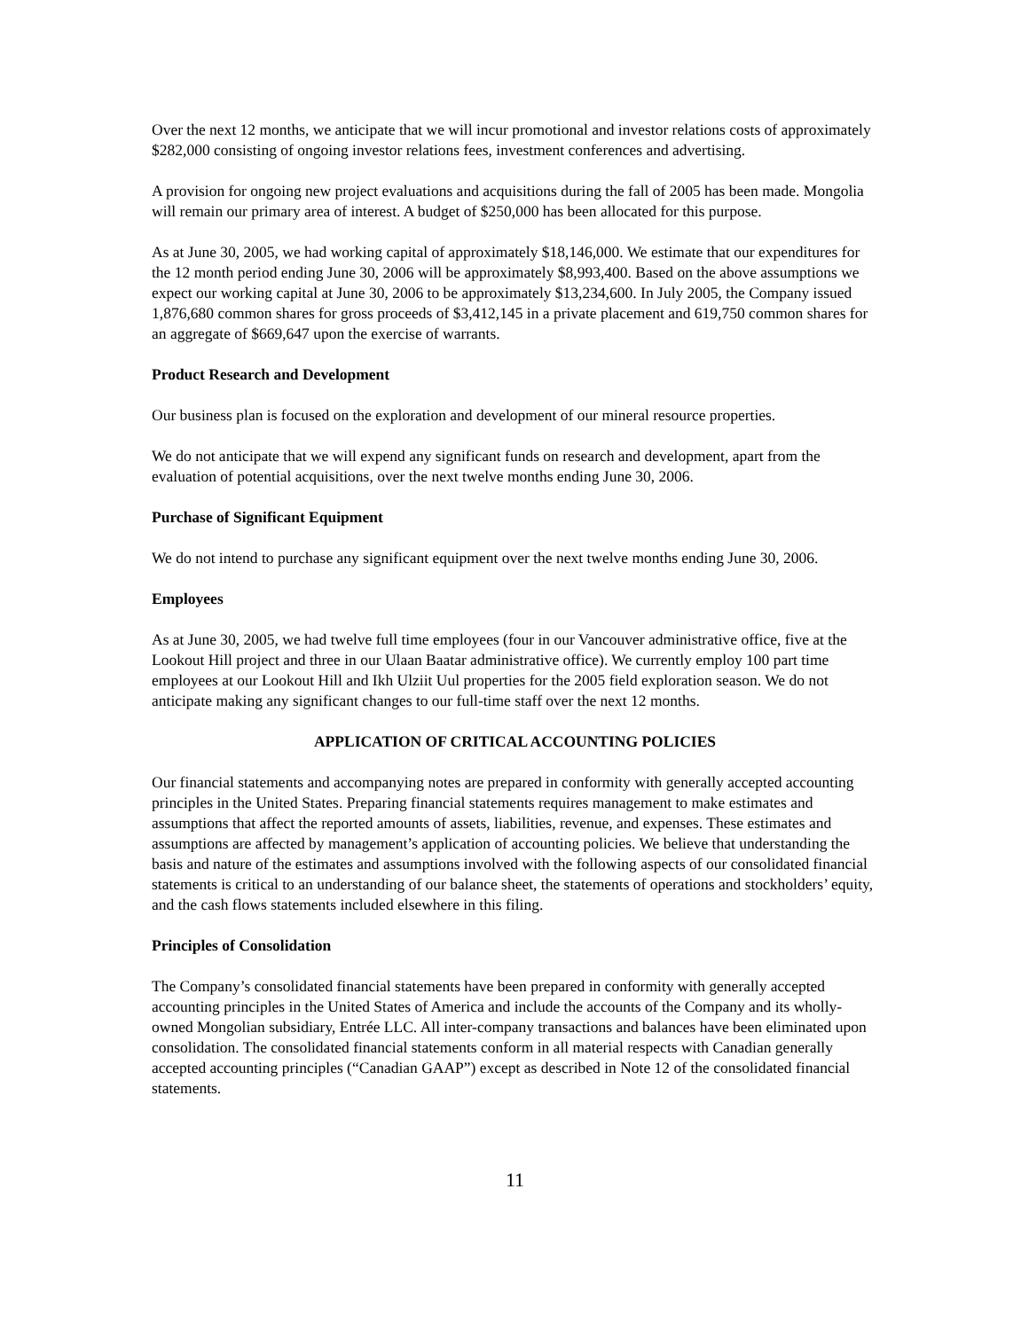Over the next 12 months, we anticipate that we will incur promotional and investor relations costs of approximately $282,000 consisting of ongoing investor relations fees, investment conferences and advertising.
A provision for ongoing new project evaluations and acquisitions during the fall of 2005 has been made. Mongolia will remain our primary area of interest. A budget of $250,000 has been allocated for this purpose.
As at June 30, 2005, we had working capital of approximately $18,146,000. We estimate that our expenditures for the 12 month period ending June 30, 2006 will be approximately $8,993,400. Based on the above assumptions we expect our working capital at June 30, 2006 to be approximately $13,234,600. In July 2005, the Company issued 1,876,680 common shares for gross proceeds of $3,412,145 in a private placement and 619,750 common shares for an aggregate of $669,647 upon the exercise of warrants.
Product Research and Development
Our business plan is focused on the exploration and development of our mineral resource properties.
We do not anticipate that we will expend any significant funds on research and development, apart from the evaluation of potential acquisitions, over the next twelve months ending June 30, 2006.
Purchase of Significant Equipment
We do not intend to purchase any significant equipment over the next twelve months ending June 30, 2006.
Employees
As at June 30, 2005, we had twelve full time employees (four in our Vancouver administrative office, five at the Lookout Hill project and three in our Ulaan Baatar administrative office). We currently employ 100 part time employees at our Lookout Hill and Ikh Ulziit Uul properties for the 2005 field exploration season. We do not anticipate making any significant changes to our full-time staff over the next 12 months.
APPLICATION OF CRITICAL ACCOUNTING POLICIES
Our financial statements and accompanying notes are prepared in conformity with generally accepted accounting principles in the United States. Preparing financial statements requires management to make estimates and assumptions that affect the reported amounts of assets, liabilities, revenue, and expenses. These estimates and assumptions are affected by management’s application of accounting policies. We believe that understanding the basis and nature of the estimates and assumptions involved with the following aspects of our consolidated financial statements is critical to an understanding of our balance sheet, the statements of operations and stockholders’ equity, and the cash flows statements included elsewhere in this filing.
Principles of Consolidation
The Company’s consolidated financial statements have been prepared in conformity with generally accepted accounting principles in the United States of America and include the accounts of the Company and its wholly-owned Mongolian subsidiary, Entrée LLC. All inter-company transactions and balances have been eliminated upon consolidation. The consolidated financial statements conform in all material respects with Canadian generally accepted accounting principles (“Canadian GAAP”) except as described in Note 12 of the consolidated financial statements.
11